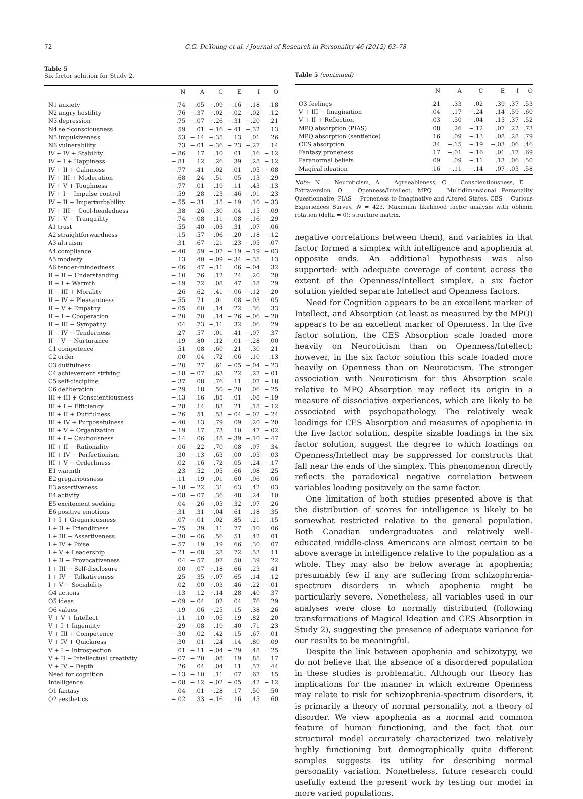72 C.G. DeYoung et al. / Journal of Research in Personality 46 (2012) 63–78
Table 5
Six factor solution for Study 2.
| | N | A | C | E | I | O |
| --- | --- | --- | --- | --- | --- | --- |
| N1 anxiety | .74 | .05 | −.09 | −.16 | −.18 | .18 |
| N2 angry hostility | .76 | −.37 | −.02 | −.02 | −.02 | .12 |
| N3 depression | .75 | −.07 | −.26 | −.31 | −.20 | .21 |
| N4 self-consciousness | .59 | .01 | −.16 | −.41 | −.32 | .13 |
| N5 impulsiveness | .53 | −.14 | −.35 | .13 | .01 | .26 |
| N6 vulnerability | .73 | −.01 | −.36 | −.23 | −.27 | .14 |
| IV + IV + Stability | −.86 | .17 | .10 | .01 | .16 | −.12 |
| IV + I + Happiness | −.81 | .12 | .26 | .39 | .28 | −.12 |
| IV + II + Calmness | −.77 | .41 | .02 | .01 | .05 | −.08 |
| IV + III + Moderation | −.68 | .24 | .51 | .05 | .13 | −.29 |
| IV + V + Toughness | −.77 | .01 | .19 | .11 | .43 | −.13 |
| IV + I − Impulse control | −.59 | .28 | .23 | −.46 | −.01 | −.23 |
| IV + II − Imperturbability | −.55 | −.31 | .15 | −.19 | .10 | −.33 |
| IV + III − Cool-headedness | −.38 | .26 | −.30 | .04 | .15 | .09 |
| IV + V − Tranquility | −.74 | −.08 | .11 | −.08 | −.16 | −.29 |
| A1 trust | −.55 | .40 | .03 | .31 | .07 | .06 |
| A2 straightforwardness | −.15 | .57 | .06 | −.20 | −.18 | −.12 |
| A3 altruism | −.31 | .67 | .21 | .23 | −.05 | .07 |
| A4 compliance | −.40 | .59 | −.07 | −.19 | −.19 | −.03 |
| A5 modesty | .13 | .40 | −.09 | −.34 | −.35 | .13 |
| A6 tender-mindedness | −.06 | .47 | −.11 | .06 | −.04 | .32 |
| II + II + Understanding | −.10 | .76 | .12 | .24 | .20 | .20 |
| II + I + Warmth | −.19 | .72 | .08 | .47 | .18 | .29 |
| II + III + Morality | −.26 | .62 | .41 | −.06 | −.12 | −.20 |
| II + IV + Pleasantness | −.55 | .71 | .01 | .08 | −.03 | .05 |
| II + V + Empathy | −.05 | .60 | .14 | .22 | .36 | .33 |
| II + I − Cooperation | −.20 | .70 | .14 | −.26 | −.06 | −.20 |
| II + III − Sympathy | .04 | .73 | −.11 | .32 | .06 | .29 |
| II + IV − Tenderness | .27 | .57 | .01 | .41 | −.07 | .37 |
| II + V − Nurturance | −.19 | .80 | .12 | −.01 | −.28 | .00 |
| C1 competence | −.51 | .08 | .60 | .21 | .30 | −.21 |
| C2 order | .00 | .04 | .72 | −.06 | −.10 | −.13 |
| C3 dutifulness | −.20 | .27 | .61 | −.05 | −.04 | −.23 |
| C4 achievement striving | −.18 | −.07 | .63 | .22 | .27 | −.01 |
| C5 self-discipline | −.37 | .08 | .76 | .11 | .07 | −.18 |
| C6 deliberation | −.29 | .18 | .50 | −.20 | .06 | −.25 |
| III + III + Conscientiousness | −.13 | .16 | .85 | .01 | .08 | −.19 |
| III + I + Efficiency | −.28 | .14 | .83 | .21 | .18 | −.12 |
| III + II + Dutifulness | −.26 | .51 | .53 | −.04 | −.02 | −.24 |
| III + IV + Purposefulness | −.40 | .13 | .79 | .09 | .20 | −.20 |
| III + V + Organization | −.19 | .17 | .73 | .10 | .47 | −.02 |
| III + I − Cautiousness | −.14 | .06 | .48 | −.39 | −.10 | −.47 |
| III + II − Rationality | −.06 | −.22 | .70 | −.08 | .07 | −.34 |
| III + IV − Perfectionism | .30 | −.13 | .63 | .00 | −.03 | −.03 |
| III + V − Orderliness | .02 | .16 | .72 | −.05 | −.24 | −.17 |
| E1 warmth | −.23 | .52 | .05 | .66 | .08 | .25 |
| E2 gregariousness | −.11 | .19 | −.01 | .60 | −.06 | .06 |
| E3 assertiveness | −.18 | −.22 | .31 | .63 | .42 | .03 |
| E4 activity | −.08 | −.07 | .36 | .48 | .24 | .10 |
| E5 excitement seeking | .04 | −.26 | −.05 | .32 | .07 | .26 |
| E6 positive emotions | −.31 | .31 | .04 | .61 | .18 | .35 |
| I + I + Gregariousness | −.07 | −.01 | .02 | .85 | .21 | .15 |
| I + II + Friendliness | −.25 | .39 | .11 | .77 | .10 | .06 |
| I + III + Assertiveness | −.30 | −.06 | .56 | .51 | .42 | .01 |
| I + IV + Poise | −.57 | .19 | .19 | .66 | .30 | .07 |
| I + V + Leadership | −.21 | −.08 | .28 | .72 | .53 | .11 |
| I + II − Provocativeness | .04 | −.57 | .07 | .50 | .39 | .22 |
| I + III − Self-disclosure | .00 | .07 | −.18 | .66 | .23 | .41 |
| I + IV − Talkativeness | .25 | −.35 | −.07 | .65 | .14 | .12 |
| I + V − Sociability | .02 | .00 | −.03 | .46 | −.22 | −.01 |
| O4 actions | −.13 | .12 | −.14 | .28 | .40 | .37 |
| O5 ideas | −.09 | −.04 | .02 | .04 | .76 | .29 |
| O6 values | −.19 | .06 | −.25 | .15 | .38 | .26 |
| V + V + Intellect | −.11 | .10 | .05 | .19 | .82 | .20 |
| V + I + Ingenuity | −.29 | −.08 | .19 | .40 | .71 | .23 |
| V + III + Competence | −.30 | .02 | .42 | .15 | .67 | −.01 |
| V + IV + Quickness | −.30 | .01 | .24 | .14 | .80 | .09 |
| V + I − Introspection | .01 | −.11 | −.04 | −.29 | .48 | .25 |
| V + II − Intellectual creativity | −.07 | −.20 | .08 | .19 | .85 | .17 |
| V + IV − Depth | .26 | .04 | .04 | .11 | .57 | .44 |
| Need for cognition | −.13 | −.10 | .11 | .07 | .67 | .15 |
| Intelligence | −.08 | −.12 | −.02 | −.05 | .42 | −.12 |
| O1 fantasy | .04 | .01 | −.28 | .17 | .50 | .50 |
| O2 aesthetics | −.02 | .33 | −.16 | .16 | .45 | .60 |
Table 5 (continued)
| | N | A | C | E | I | O |
| --- | --- | --- | --- | --- | --- | --- |
| O3 feelings | .21 | .33 | .02 | .39 | .37 | .53 |
| V + III − Imagination | .04 | .17 | −.24 | .14 | .59 | .60 |
| V + II + Reflection | .03 | .50 | −.04 | .15 | .37 | .52 |
| MPQ absorption (PIAS) | .08 | .26 | −.12 | .07 | .22 | .73 |
| MPQ absorption (sentience) | .16 | .09 | −.13 | .08 | .28 | .79 |
| CES absorption | .34 | −.15 | −.19 | −.03 | .06 | .46 |
| Fantasy proneness | .17 | −.01 | −.16 | .01 | .17 | .69 |
| Paranormal beliefs | .09 | .09 | −.11 | .13 | .06 | .50 |
| Magical ideation | .16 | −.11 | −.14 | .07 | .03 | .58 |
Note: N = Neuroticism, A = Agreeableness, C = Conscientiousness, E = Extraversion, O = Openness/Intellect, MPQ = Multidimensional Personality Questionnaire, PIAS = Proneness to Imaginative and Altered States, CES = Curious Experiences Survey. N = 423. Maximum likelihood factor analysis with oblimin rotation (delta = 0); structure matrix.
negative correlations between them), and variables in that factor formed a simplex with intelligence and apophenia at opposite ends. An additional hypothesis was also supported: with adequate coverage of content across the extent of the Openness/Intellect simplex, a six factor solution yielded separate Intellect and Openness factors.
Need for Cognition appears to be an excellent marker of Intellect, and Absorption (at least as measured by the MPQ) appears to be an excellent marker of Openness. In the five factor solution, the CES Absorption scale loaded more heavily on Neuroticism than on Openness/Intellect; however, in the six factor solution this scale loaded more heavily on Openness than on Neuroticism. The stronger association with Neuroticism for this Absorption scale relative to MPQ Absorption may reflect its origin in a measure of dissociative experiences, which are likely to be associated with psychopathology. The relatively weak loadings for CES Absorption and measures of apophenia in the five factor solution, despite sizable loadings in the six factor solution, suggest the degree to which loadings on Openness/Intellect may be suppressed for constructs that fall near the ends of the simplex. This phenomenon directly reflects the paradoxical negative correlation between variables loading positively on the same factor.
One limitation of both studies presented above is that the distribution of scores for intelligence is likely to be somewhat restricted relative to the general population. Both Canadian undergraduates and relatively well-educated middle-class Americans are almost certain to be above average in intelligence relative to the population as a whole. They may also be below average in apophenia; presumably few if any are suffering from schizophrenia-spectrum disorders in which apophenia might be particularly severe. Nonetheless, all variables used in our analyses were close to normally distributed (following transformations of Magical Ideation and CES Absorption in Study 2), suggesting the presence of adequate variance for our results to be meaningful.
Despite the link between apophenia and schizotypy, we do not believe that the absence of a disordered population in these studies is problematic. Although our theory has implications for the manner in which extreme Openness may relate to risk for schizophrenia-spectrum disorders, it is primarily a theory of normal personality, not a theory of disorder. We view apophenia as a normal and common feature of human functioning, and the fact that our structural model accurately characterized two relatively highly functioning but demographically quite different samples suggests its utility for describing normal personality variation. Nonetheless, future research could usefully extend the present work by testing our model in more varied populations.